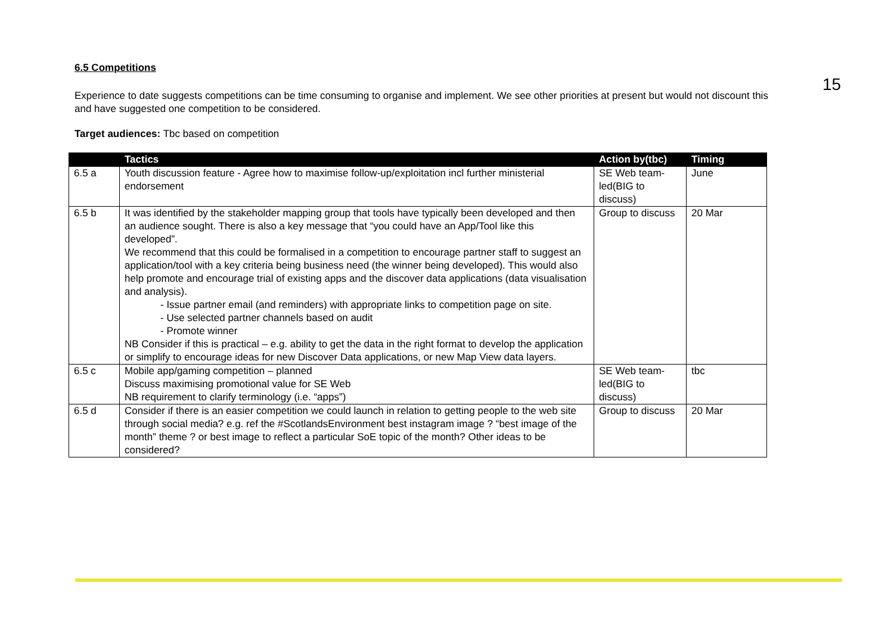15
6.5 Competitions
Experience to date suggests competitions can be time consuming to organise and implement. We see other priorities at present but would not discount this and have suggested one competition to be considered.
Target audiences: Tbc based on competition
| | Tactics | Action by(tbc) | Timing |
| --- | --- | --- | --- |
| 6.5 a | Youth discussion feature - Agree how to maximise follow-up/exploitation incl further ministerial endorsement | SE Web team-led(BIG to discuss) | June |
| 6.5 b | It was identified by the stakeholder mapping group that tools have typically been developed and then an audience sought. There is also a key message that “you could have an App/Tool like this developed”. We recommend that this could be formalised in a competition to encourage partner staff to suggest an application/tool with a key criteria being business need (the winner being developed). This would also help promote and encourage trial of existing apps and the discover data applications (data visualisation and analysis). - Issue partner email (and reminders) with appropriate links to competition page on site. - Use selected partner channels based on audit - Promote winner NB Consider if this is practical – e.g. ability to get the data in the right format to develop the application or simplify to encourage ideas for new Discover Data applications, or new Map View data layers. | Group to discuss | 20 Mar |
| 6.5 c | Mobile app/gaming competition – planned Discuss maximising promotional value for SE Web NB requirement to clarify terminology (i.e. “apps”) | SE Web team-led(BIG to discuss) | tbc |
| 6.5 d | Consider if there is an easier competition we could launch in relation to getting people to the web site through social media? e.g. ref the #ScotlandsEnvironment best instagram image ? “best image of the month” theme ? or best image to reflect a particular SoE topic of the month? Other ideas to be considered? | Group to discuss | 20 Mar |